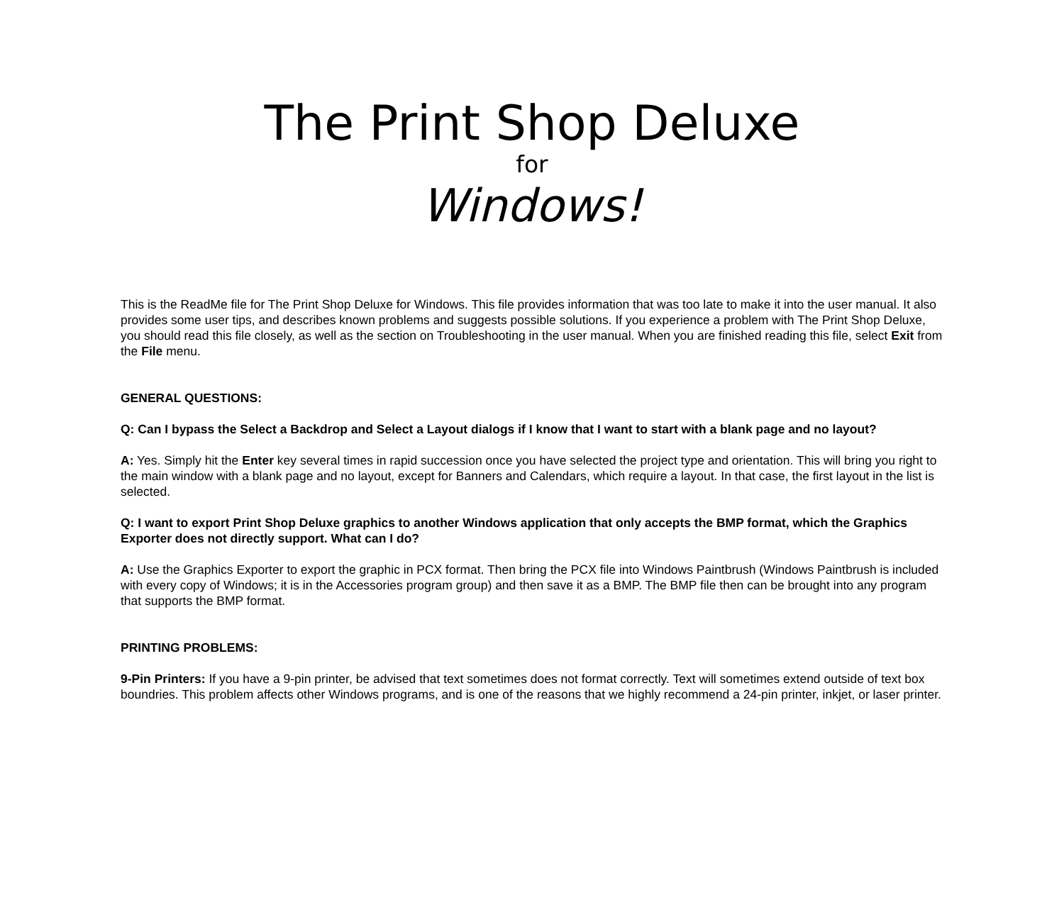The Print Shop Deluxe
for
Windows!
This is the ReadMe file for The Print Shop Deluxe for Windows. This file provides information that was too late to make it into the user manual. It also provides some user tips, and describes known problems and suggests possible solutions. If you experience a problem with The Print Shop Deluxe, you should read this file closely, as well as the section on Troubleshooting in the user manual. When you are finished reading this file, select Exit from the File menu.
GENERAL QUESTIONS:
Q: Can I bypass the Select a Backdrop and Select a Layout dialogs if I know that I want to start with a blank page and no layout?
A: Yes. Simply hit the Enter key several times in rapid succession once you have selected the project type and orientation. This will bring you right to the main window with a blank page and no layout, except for Banners and Calendars, which require a layout. In that case, the first layout in the list is selected.
Q: I want to export Print Shop Deluxe graphics to another Windows application that only accepts the BMP format, which the Graphics Exporter does not directly support. What can I do?
A: Use the Graphics Exporter to export the graphic in PCX format. Then bring the PCX file into Windows Paintbrush (Windows Paintbrush is included with every copy of Windows; it is in the Accessories program group) and then save it as a BMP. The BMP file then can be brought into any program that supports the BMP format.
PRINTING PROBLEMS:
9-Pin Printers: If you have a 9-pin printer, be advised that text sometimes does not format correctly. Text will sometimes extend outside of text box boundries. This problem affects other Windows programs, and is one of the reasons that we highly recommend a 24-pin printer, inkjet, or laser printer.